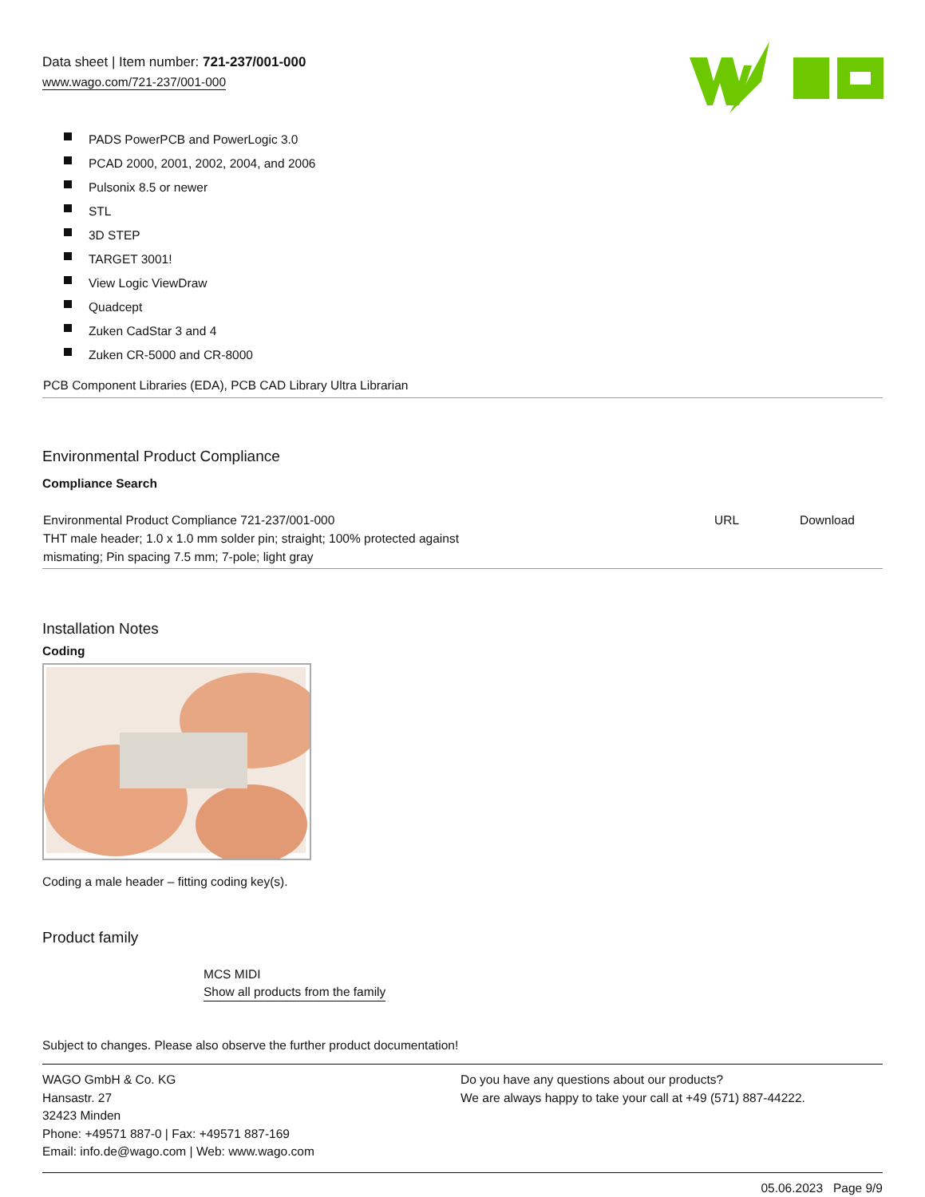Data sheet | Item number: 721-237/001-000
www.wago.com/721-237/001-000
PADS PowerPCB and PowerLogic 3.0
PCAD 2000, 2001, 2002, 2004, and 2006
Pulsonix 8.5 or newer
STL
3D STEP
TARGET 3001!
View Logic ViewDraw
Quadcept
Zuken CadStar 3 and 4
Zuken CR-5000 and CR-8000
PCB Component Libraries (EDA), PCB CAD Library Ultra Librarian
Environmental Product Compliance
Compliance Search
| Environmental Product Compliance 721-237/001-000 THT male header; 1.0 x 1.0 mm solder pin; straight; 100% protected against mismating; Pin spacing 7.5 mm; 7-pole; light gray | URL | Download |
Installation Notes
Coding
Coding a male header – fitting coding key(s).
Product family
MCS MIDI
Show all products from the family
Subject to changes. Please also observe the further product documentation!
WAGO GmbH & Co. KG
Hansastr. 27
32423 Minden
Phone: +49571 887-0 | Fax: +49571 887-169
Email: info.de@wago.com | Web: www.wago.com
Do you have any questions about our products?
We are always happy to take your call at +49 (571) 887-44222.
05.06.2023 Page 9/9